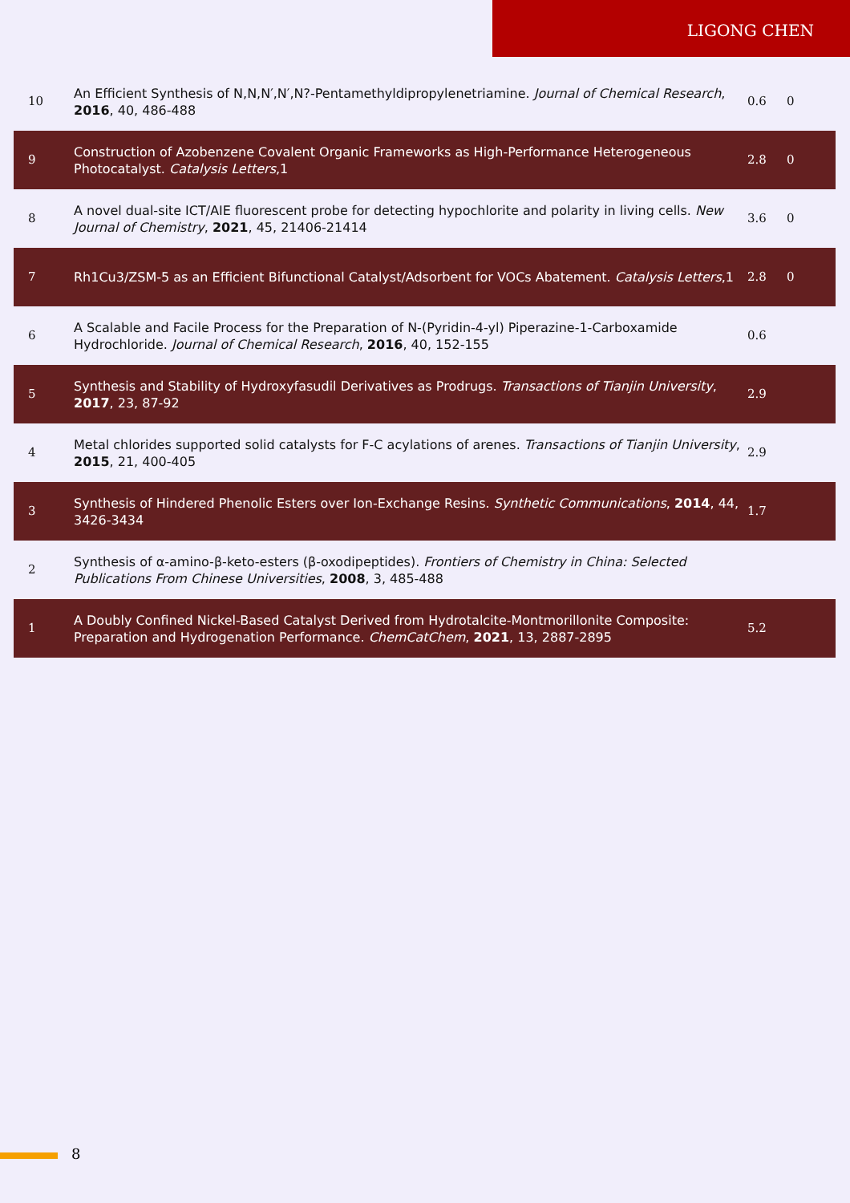LIGONG CHEN
| 10 | An Efficient Synthesis of N,N,N′,N′,N?-Pentamethyldipropylenetriamine. Journal of Chemical Research , 2016 , 40, 486-488 | 0.6 | 0 |
| 9 | Construction of Azobenzene Covalent Organic Frameworks as High-Performance Heterogeneous Photocatalyst. Catalysis Letters ,1 | 2.8 | 0 |
| 8 | A novel dual-site ICT/AIE fluorescent probe for detecting hypochlorite and polarity in living cells. New Journal of Chemistry , 2021 , 45, 21406-21414 | 3.6 | 0 |
| 7 | Rh1Cu3/ZSM-5 as an Efficient Bifunctional Catalyst/Adsorbent for VOCs Abatement. Catalysis Letters ,1 | 2.8 | 0 |
| 6 | A Scalable and Facile Process for the Preparation of N-(Pyridin-4-yl) Piperazine-1-Carboxamide Hydrochloride. Journal of Chemical Research , 2016 , 40, 152-155 | 0.6 | |
| 5 | Synthesis and Stability of Hydroxyfasudil Derivatives as Prodrugs. Transactions of Tianjin University , 2017 , 23, 87-92 | 2.9 | |
| 4 | Metal chlorides supported solid catalysts for F-C acylations of arenes. Transactions of Tianjin University , 2015 , 21, 400-405 | 2.9 | |
| 3 | Synthesis of Hindered Phenolic Esters over Ion-Exchange Resins. Synthetic Communications , 2014 , 44, 3426-3434 | 1.7 | |
| 2 | Synthesis of α-amino-β-keto-esters (β-oxodipeptides). Frontiers of Chemistry in China: Selected Publications From Chinese Universities , 2008 , 3, 485-488 | | |
| 1 | A Doubly Confined Nickel-Based Catalyst Derived from Hydrotalcite-Montmorillonite Composite: Preparation and Hydrogenation Performance. ChemCatChem , 2021 , 13, 2887-2895 | 5.2 | |
8